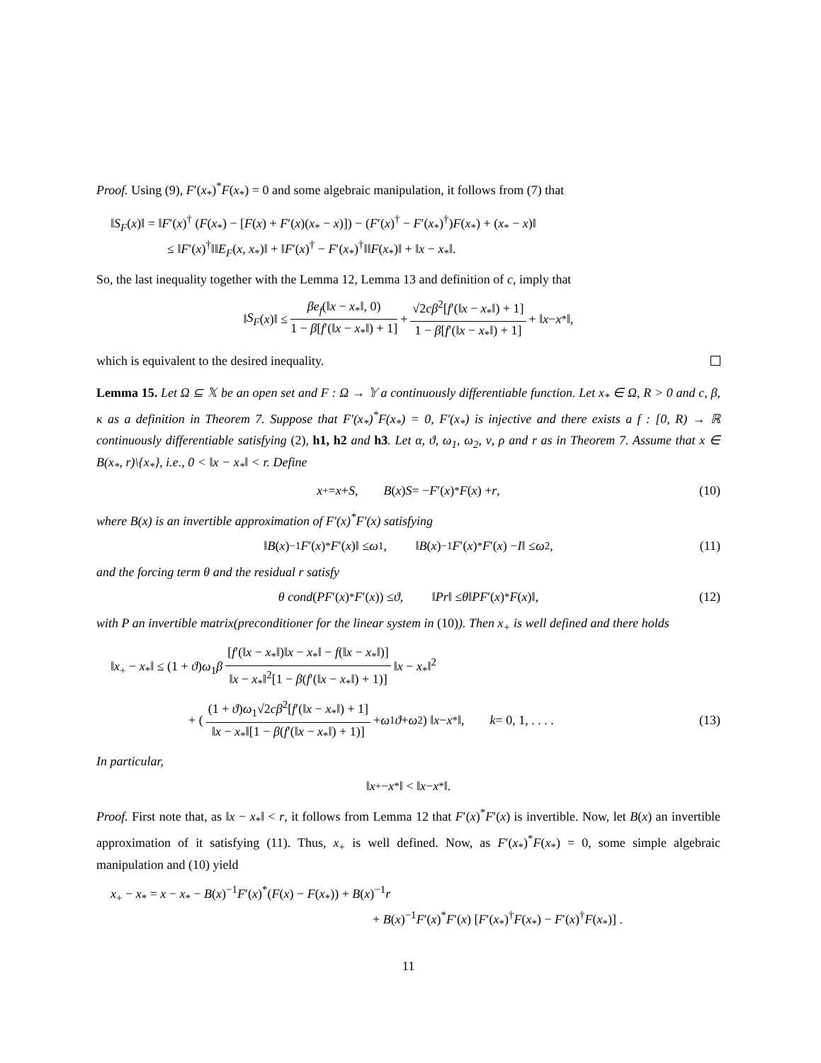Proof. Using (9), F′(x<sub>*</sub>)<sup>*</sup>F(x<sub>*</sub>) = 0 and some algebraic manipulation, it follows from (7) that
‖S<sub>F</sub>(x)‖ = ‖F′(x)<sup>†</sup> (F(x<sub>*</sub>) − [F(x) + F′(x)(x<sub>*</sub> − x)]) − (F′(x)<sup>†</sup> − F′(x<sub>*</sub>)<sup>†</sup>)F(x<sub>*</sub>) + (x<sub>*</sub> − x)‖
≤ ‖F′(x)<sup>†</sup>‖‖E<sub>F</sub>(x, x<sub>*</sub>)‖ + ‖F′(x)<sup>†</sup> − F′(x<sub>*</sub>)<sup>†</sup>‖‖F(x<sub>*</sub>)‖ + ‖x − x<sub>*</sub>‖.
So, the last inequality together with the Lemma 12, Lemma 13 and definition of c, imply that
‖ S<sub>F</sub> (x)‖ ≤ βe<sub>f</sub>(‖x − x<sub>*</sub>‖, 0) 1 − β[f′(‖x − x<sub>*</sub>‖) + 1] + √2cβ<sup>2</sup>[f′(‖x − x<sub>*</sub>‖) + 1] 1 − β[f′(‖x − x<sub>*</sub>‖) + 1] + ‖ x − x<sub>*</sub>‖,
which is equivalent to the desired inequality.
Lemma 15. Let Ω ⊆ 𝕏 be an open set and F : Ω → 𝕐 a continuously differentiable function. Let x<sub>*</sub> ∈ Ω, R > 0 and c, β, κ as a definition in Theorem 7. Suppose that F′(x<sub>*</sub>)<sup>*</sup>F(x<sub>*</sub>) = 0, F′(x<sub>*</sub>) is injective and there exists a f : [0, R) → ℝ continuously differentiable satisfying (2), h1, h2 and h3. Let α, ϑ, ω<sub>1</sub>, ω<sub>2</sub>, ν, ρ and r as in Theorem 7. Assume that x ∈ B(x<sub>*</sub>, r)\{x<sub>*</sub>}, i.e., 0 < ‖x − x<sub>*</sub>‖ < r. Define
x<sub>+</sub> = x + S,   B (x) S = − F ′(x)<sup>*</sup> F (x) + r, (10)
where B(x) is an invertible approximation of F′(x)<sup>*</sup>F′(x) satisfying
‖ B (x)<sup>−1</sup> F ′(x)<sup>*</sup> F ′(x)‖ ≤ ω<sub>1</sub>,   ‖ B (x)<sup>−1</sup> F ′(x)<sup>*</sup> F ′(x) − I ‖ ≤ ω<sub>2</sub>, (11)
and the forcing term θ and the residual r satisfy
θ cond (PF ′(x)<sup>*</sup> F ′(x)) ≤ ϑ,   ‖ Pr ‖ ≤ θ ‖ PF ′(x)<sup>*</sup> F (x)‖, (12)
with P an invertible matrix(preconditioner for the linear system in (10)). Then x<sub>+</sub> is well defined and there holds
‖x<sub>+</sub> − x<sub>*</sub>‖ ≤ (1 + ϑ)ω<sub>1</sub>β [f′(‖x − x<sub>*</sub>‖)‖x − x<sub>*</sub>‖ − f(‖x − x<sub>*</sub>‖)] ‖x − x<sub>*</sub>‖<sup>2</sup>[1 − β(f′(‖x − x<sub>*</sub>‖) + 1)] ‖x − x<sub>*</sub>‖<sup>2</sup>
+ ( (1 + ϑ)ω<sub>1</sub>√2cβ<sup>2</sup>[f′(‖x − x<sub>*</sub>‖) + 1] ‖x − x<sub>*</sub>‖[1 − β(f′(‖x − x<sub>*</sub>‖) + 1)] + ω<sub>1</sub> ϑ + ω<sub>2</sub> ) ‖ x − x<sub>*</sub>‖,   k = 0, 1, . . . . (13)
In particular,
‖ x<sub>+</sub> − x<sub>*</sub>‖ < ‖ x − x<sub>*</sub>‖.
Proof. First note that, as ‖x − x<sub>*</sub>‖ < r, it follows from Lemma 12 that F′(x)<sup>*</sup>F′(x) is invertible. Now, let B(x) an invertible approximation of it satisfying (11). Thus, x<sub>+</sub> is well defined. Now, as F′(x<sub>*</sub>)<sup>*</sup>F(x<sub>*</sub>) = 0, some simple algebraic manipulation and (10) yield
x<sub>+</sub> − x<sub>*</sub> = x − x<sub>*</sub> − B(x)<sup>−1</sup>F′(x)<sup>*</sup>(F(x) − F(x<sub>*</sub>)) + B(x)<sup>−1</sup>r
+ B(x)<sup>−1</sup>F′(x)<sup>*</sup>F′(x) [F′(x<sub>*</sub>)<sup>†</sup>F(x<sub>*</sub>) − F′(x)<sup>†</sup>F(x<sub>*</sub>)] .
11